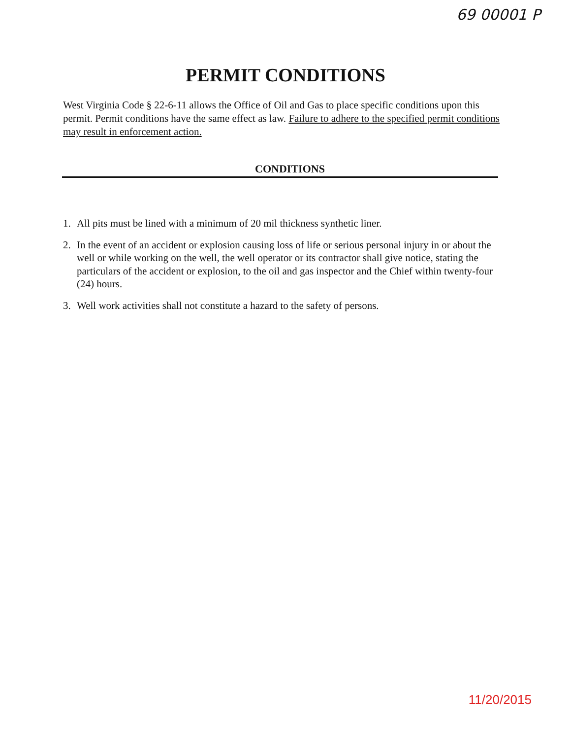69 00001 P
PERMIT CONDITIONS
West Virginia Code § 22-6-11 allows the Office of Oil and Gas to place specific conditions upon this permit. Permit conditions have the same effect as law. Failure to adhere to the specified permit conditions may result in enforcement action.
CONDITIONS
1. All pits must be lined with a minimum of 20 mil thickness synthetic liner.
2. In the event of an accident or explosion causing loss of life or serious personal injury in or about the well or while working on the well, the well operator or its contractor shall give notice, stating the particulars of the accident or explosion, to the oil and gas inspector and the Chief within twenty-four (24) hours.
3. Well work activities shall not constitute a hazard to the safety of persons.
11/20/2015